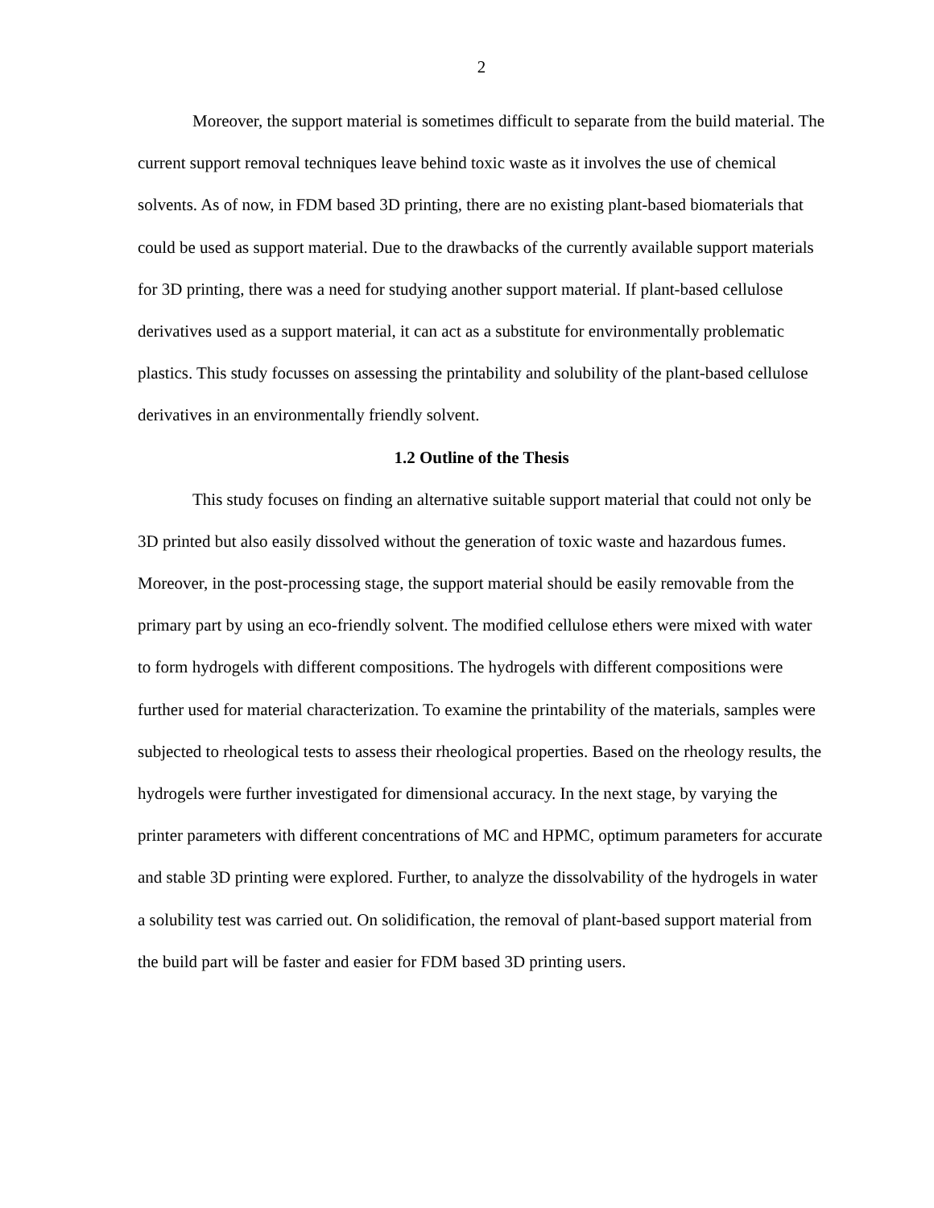2
Moreover, the support material is sometimes difficult to separate from the build material. The current support removal techniques leave behind toxic waste as it involves the use of chemical solvents. As of now, in FDM based 3D printing, there are no existing plant-based biomaterials that could be used as support material. Due to the drawbacks of the currently available support materials for 3D printing, there was a need for studying another support material. If plant-based cellulose derivatives used as a support material, it can act as a substitute for environmentally problematic plastics. This study focusses on assessing the printability and solubility of the plant-based cellulose derivatives in an environmentally friendly solvent.
1.2 Outline of the Thesis
This study focuses on finding an alternative suitable support material that could not only be 3D printed but also easily dissolved without the generation of toxic waste and hazardous fumes. Moreover, in the post-processing stage, the support material should be easily removable from the primary part by using an eco-friendly solvent. The modified cellulose ethers were mixed with water to form hydrogels with different compositions. The hydrogels with different compositions were further used for material characterization. To examine the printability of the materials, samples were subjected to rheological tests to assess their rheological properties. Based on the rheology results, the hydrogels were further investigated for dimensional accuracy. In the next stage, by varying the printer parameters with different concentrations of MC and HPMC, optimum parameters for accurate and stable 3D printing were explored. Further, to analyze the dissolvability of the hydrogels in water a solubility test was carried out. On solidification, the removal of plant-based support material from the build part will be faster and easier for FDM based 3D printing users.